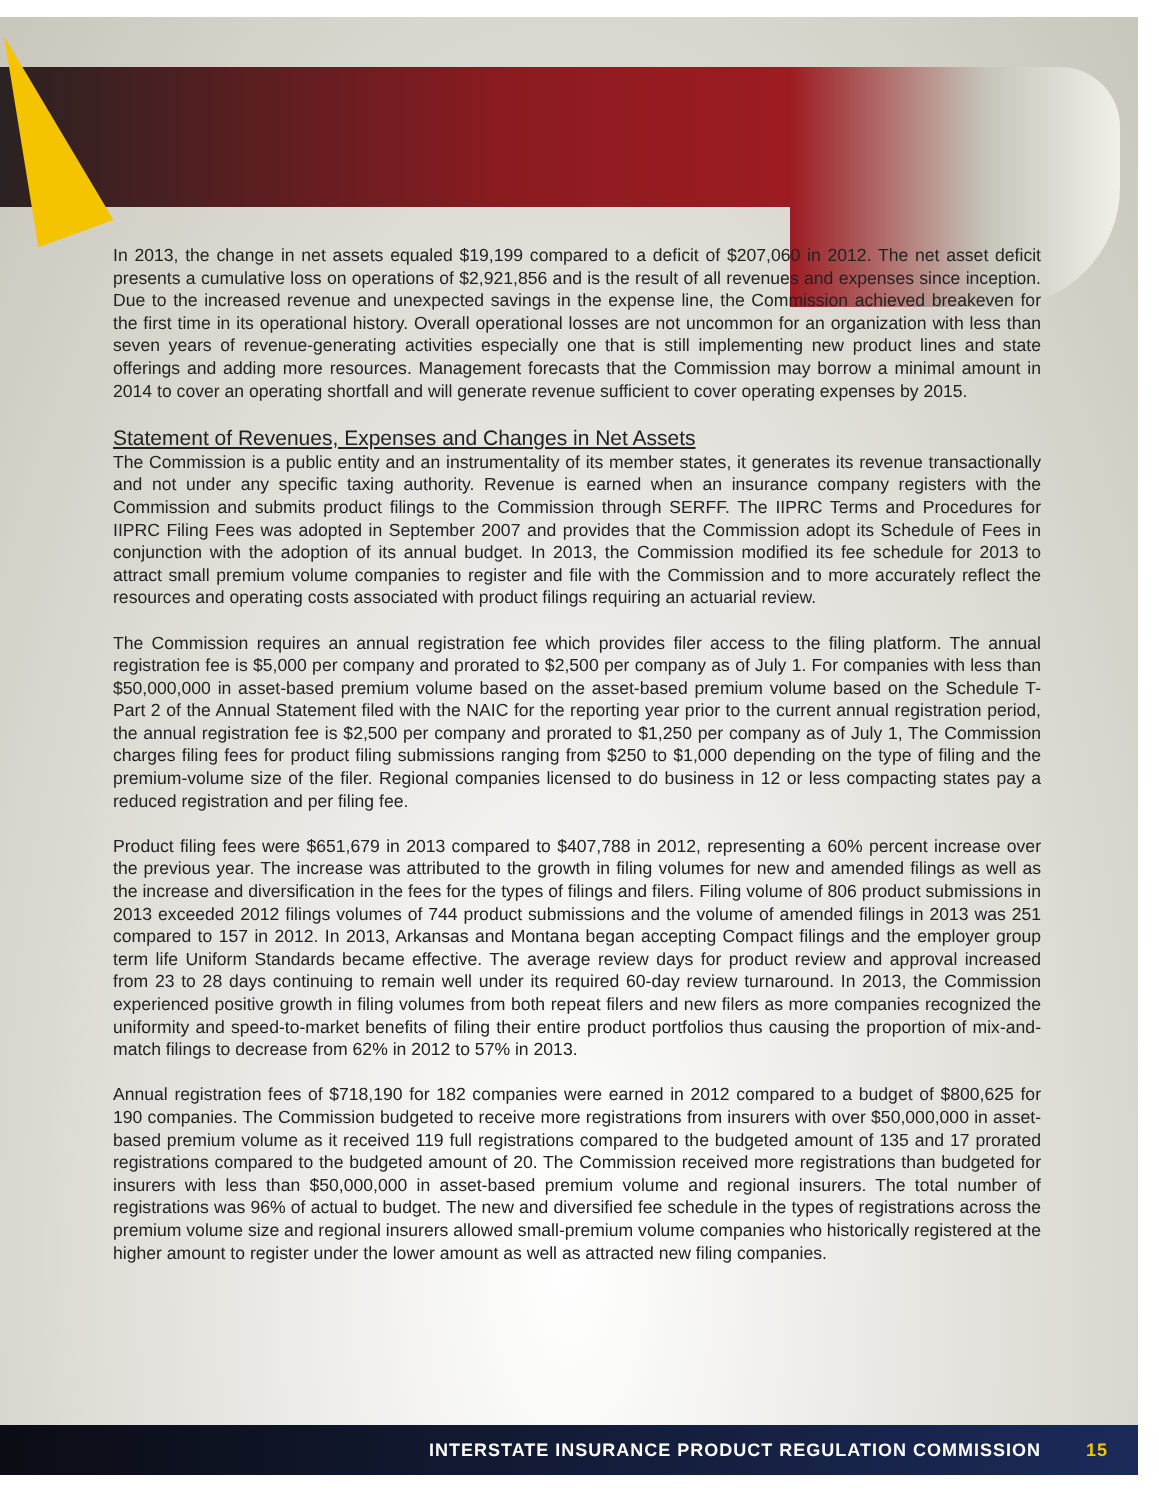In 2013, the change in net assets equaled $19,199 compared to a deficit of $207,060 in 2012. The net asset deficit presents a cumulative loss on operations of $2,921,856 and is the result of all revenues and expenses since inception. Due to the increased revenue and unexpected savings in the expense line, the Commission achieved breakeven for the first time in its operational history. Overall operational losses are not uncommon for an organization with less than seven years of revenue-generating activities especially one that is still implementing new product lines and state offerings and adding more resources. Management forecasts that the Commission may borrow a minimal amount in 2014 to cover an operating shortfall and will generate revenue sufficient to cover operating expenses by 2015.
Statement of Revenues, Expenses and Changes in Net Assets
The Commission is a public entity and an instrumentality of its member states, it generates its revenue transactionally and not under any specific taxing authority. Revenue is earned when an insurance company registers with the Commission and submits product filings to the Commission through SERFF. The IIPRC Terms and Procedures for IIPRC Filing Fees was adopted in September 2007 and provides that the Commission adopt its Schedule of Fees in conjunction with the adoption of its annual budget. In 2013, the Commission modified its fee schedule for 2013 to attract small premium volume companies to register and file with the Commission and to more accurately reflect the resources and operating costs associated with product filings requiring an actuarial review.
The Commission requires an annual registration fee which provides filer access to the filing platform. The annual registration fee is $5,000 per company and prorated to $2,500 per company as of July 1. For companies with less than $50,000,000 in asset-based premium volume based on the asset-based premium volume based on the Schedule T-Part 2 of the Annual Statement filed with the NAIC for the reporting year prior to the current annual registration period, the annual registration fee is $2,500 per company and prorated to $1,250 per company as of July 1, The Commission charges filing fees for product filing submissions ranging from $250 to $1,000 depending on the type of filing and the premium-volume size of the filer. Regional companies licensed to do business in 12 or less compacting states pay a reduced registration and per filing fee.
Product filing fees were $651,679 in 2013 compared to $407,788 in 2012, representing a 60% percent increase over the previous year. The increase was attributed to the growth in filing volumes for new and amended filings as well as the increase and diversification in the fees for the types of filings and filers. Filing volume of 806 product submissions in 2013 exceeded 2012 filings volumes of 744 product submissions and the volume of amended filings in 2013 was 251 compared to 157 in 2012. In 2013, Arkansas and Montana began accepting Compact filings and the employer group term life Uniform Standards became effective. The average review days for product review and approval increased from 23 to 28 days continuing to remain well under its required 60-day review turnaround. In 2013, the Commission experienced positive growth in filing volumes from both repeat filers and new filers as more companies recognized the uniformity and speed-to-market benefits of filing their entire product portfolios thus causing the proportion of mix-and-match filings to decrease from 62% in 2012 to 57% in 2013.
Annual registration fees of $718,190 for 182 companies were earned in 2012 compared to a budget of $800,625 for 190 companies. The Commission budgeted to receive more registrations from insurers with over $50,000,000 in asset-based premium volume as it received 119 full registrations compared to the budgeted amount of 135 and 17 prorated registrations compared to the budgeted amount of 20. The Commission received more registrations than budgeted for insurers with less than $50,000,000 in asset-based premium volume and regional insurers. The total number of registrations was 96% of actual to budget. The new and diversified fee schedule in the types of registrations across the premium volume size and regional insurers allowed small-premium volume companies who historically registered at the higher amount to register under the lower amount as well as attracted new filing companies.
INTERSTATE INSURANCE PRODUCT REGULATION COMMISSION 15